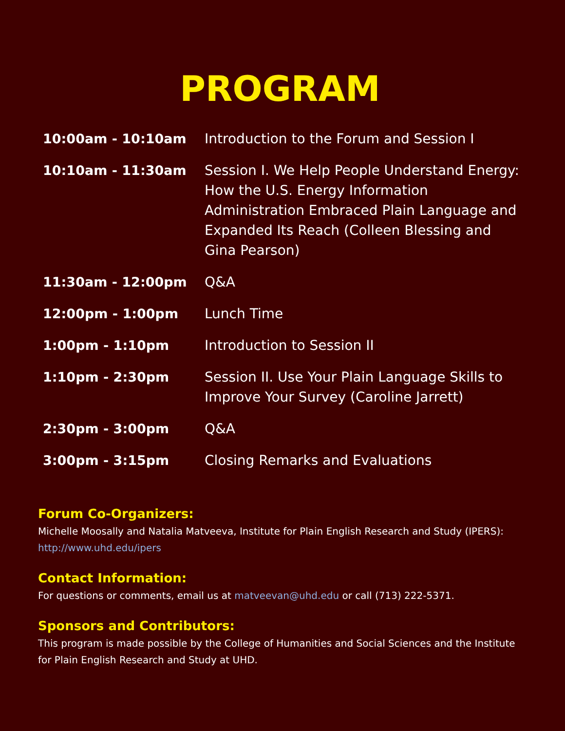PROGRAM
| 10:00am - 10:10am | Introduction to the Forum and Session I |
| 10:10am - 11:30am | Session I. We Help People Understand Energy: How the U.S. Energy Information Administration Embraced Plain Language and Expanded Its Reach (Colleen Blessing and Gina Pearson) |
| 11:30am - 12:00pm | Q&A |
| 12:00pm - 1:00pm | Lunch Time |
| 1:00pm - 1:10pm | Introduction to Session II |
| 1:10pm - 2:30pm | Session II. Use Your Plain Language Skills to Improve Your Survey (Caroline Jarrett) |
| 2:30pm - 3:00pm | Q&A |
| 3:00pm - 3:15pm | Closing Remarks and Evaluations |
Forum Co-Organizers:
Michelle Moosally and Natalia Matveeva, Institute for Plain English Research and Study (IPERS): http://www.uhd.edu/ipers
Contact Information:
For questions or comments, email us at matveevan@uhd.edu or call (713) 222-5371.
Sponsors and Contributors:
This program is made possible by the College of Humanities and Social Sciences and the Institute for Plain English Research and Study at UHD.